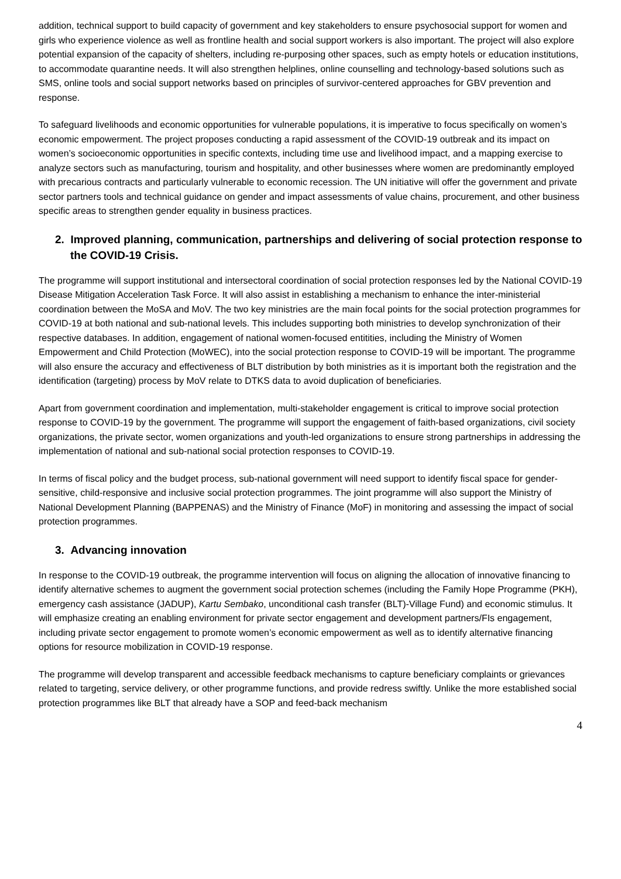addition, technical support to build capacity of government and key stakeholders to ensure psychosocial support for women and girls who experience violence as well as frontline health and social support workers is also important. The project will also explore potential expansion of the capacity of shelters, including re-purposing other spaces, such as empty hotels or education institutions, to accommodate quarantine needs. It will also strengthen helplines, online counselling and technology-based solutions such as SMS, online tools and social support networks based on principles of survivor-centered approaches for GBV prevention and response.
To safeguard livelihoods and economic opportunities for vulnerable populations, it is imperative to focus specifically on women’s economic empowerment. The project proposes conducting a rapid assessment of the COVID-19 outbreak and its impact on women’s socioeconomic opportunities in specific contexts, including time use and livelihood impact, and a mapping exercise to analyze sectors such as manufacturing, tourism and hospitality, and other businesses where women are predominantly employed with precarious contracts and particularly vulnerable to economic recession. The UN initiative will offer the government and private sector partners tools and technical guidance on gender and impact assessments of value chains, procurement, and other business specific areas to strengthen gender equality in business practices.
2. Improved planning, communication, partnerships and delivering of social protection response to the COVID-19 Crisis.
The programme will support institutional and intersectoral coordination of social protection responses led by the National COVID-19 Disease Mitigation Acceleration Task Force. It will also assist in establishing a mechanism to enhance the inter-ministerial coordination between the MoSA and MoV. The two key ministries are the main focal points for the social protection programmes for COVID-19 at both national and sub-national levels. This includes supporting both ministries to develop synchronization of their respective databases. In addition, engagement of national women-focused entitities, including the Ministry of Women Empowerment and Child Protection (MoWEC), into the social protection response to COVID-19 will be important. The programme will also ensure the accuracy and effectiveness of BLT distribution by both ministries as it is important both the registration and the identification (targeting) process by MoV relate to DTKS data to avoid duplication of beneficiaries.
Apart from government coordination and implementation, multi-stakeholder engagement is critical to improve social protection response to COVID-19 by the government. The programme will support the engagement of faith-based organizations, civil society organizations, the private sector, women organizations and youth-led organizations to ensure strong partnerships in addressing the implementation of national and sub-national social protection responses to COVID-19.
In terms of fiscal policy and the budget process, sub-national government will need support to identify fiscal space for gender-sensitive, child-responsive and inclusive social protection programmes. The joint programme will also support the Ministry of National Development Planning (BAPPENAS) and the Ministry of Finance (MoF) in monitoring and assessing the impact of social protection programmes.
3. Advancing innovation
In response to the COVID-19 outbreak, the programme intervention will focus on aligning the allocation of innovative financing to identify alternative schemes to augment the government social protection schemes (including the Family Hope Programme (PKH), emergency cash assistance (JADUP), Kartu Sembako, unconditional cash transfer (BLT)-Village Fund) and economic stimulus. It will emphasize creating an enabling environment for private sector engagement and development partners/FIs engagement, including private sector engagement to promote women’s economic empowerment as well as to identify alternative financing options for resource mobilization in COVID-19 response.
The programme will develop transparent and accessible feedback mechanisms to capture beneficiary complaints or grievances related to targeting, service delivery, or other programme functions, and provide redress swiftly. Unlike the more established social protection programmes like BLT that already have a SOP and feed-back mechanism
4